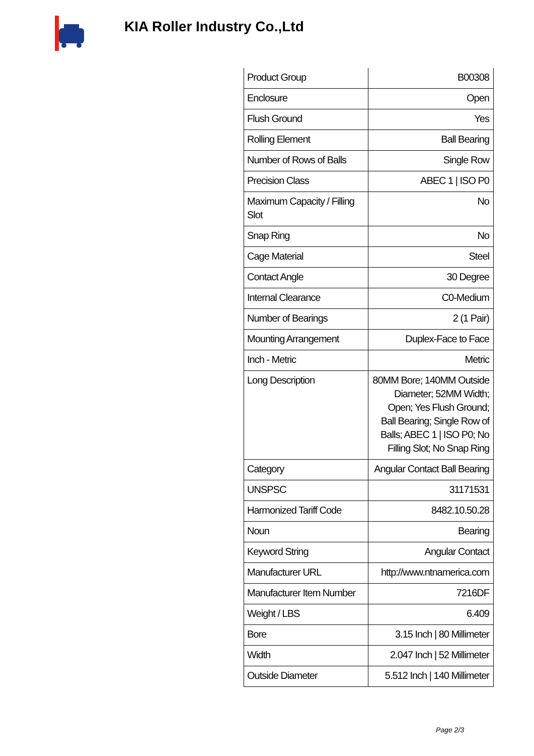KIA Roller Industry Co.,Ltd
| Product Group | B00308 |
| Enclosure | Open |
| Flush Ground | Yes |
| Rolling Element | Ball Bearing |
| Number of Rows of Balls | Single Row |
| Precision Class | ABEC 1 / ISO P0 |
| Maximum Capacity / Filling Slot | No |
| Snap Ring | No |
| Cage Material | Steel |
| Contact Angle | 30 Degree |
| Internal Clearance | C0-Medium |
| Number of Bearings | 2 (1 Pair) |
| Mounting Arrangement | Duplex-Face to Face |
| Inch - Metric | Metric |
| Long Description | 80MM Bore; 140MM Outside Diameter; 52MM Width; Open; Yes Flush Ground; Ball Bearing; Single Row of Balls; ABEC 1 / ISO P0; No Filling Slot; No Snap Ring |
| Category | Angular Contact Ball Bearing |
| UNSPSC | 31171531 |
| Harmonized Tariff Code | 8482.10.50.28 |
| Noun | Bearing |
| Keyword String | Angular Contact |
| Manufacturer URL | http://www.ntnamerica.com |
| Manufacturer Item Number | 7216DF |
| Weight / LBS | 6.409 |
| Bore | 3.15 Inch / 80 Millimeter |
| Width | 2.047 Inch / 52 Millimeter |
| Outside Diameter | 5.512 Inch / 140 Millimeter |
Page 2/3